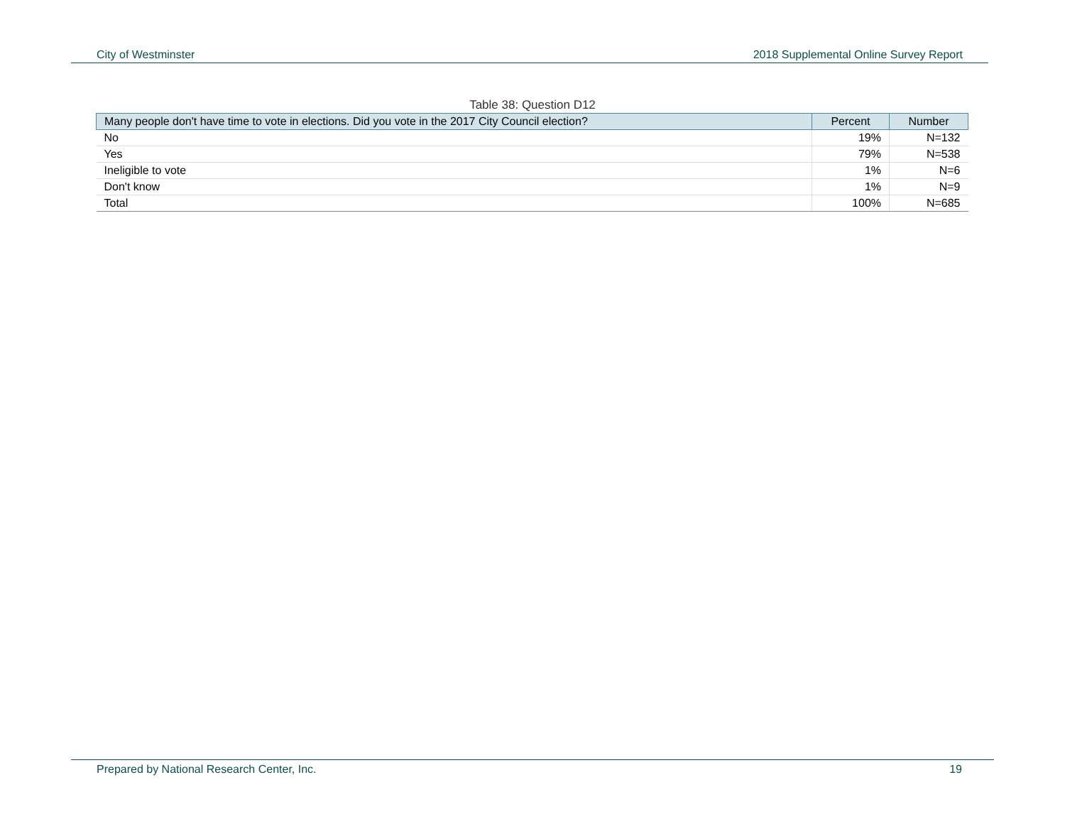City of Westminster 2018 Supplemental Online Survey Report
Table 38: Question D12
| Many people don't have time to vote in elections. Did you vote in the 2017 City Council election? | Percent | Number |
| --- | --- | --- |
| No | 19% | N=132 |
| Yes | 79% | N=538 |
| Ineligible to vote | 1% | N=6 |
| Don't know | 1% | N=9 |
| Total | 100% | N=685 |
Prepared by National Research Center, Inc. 19